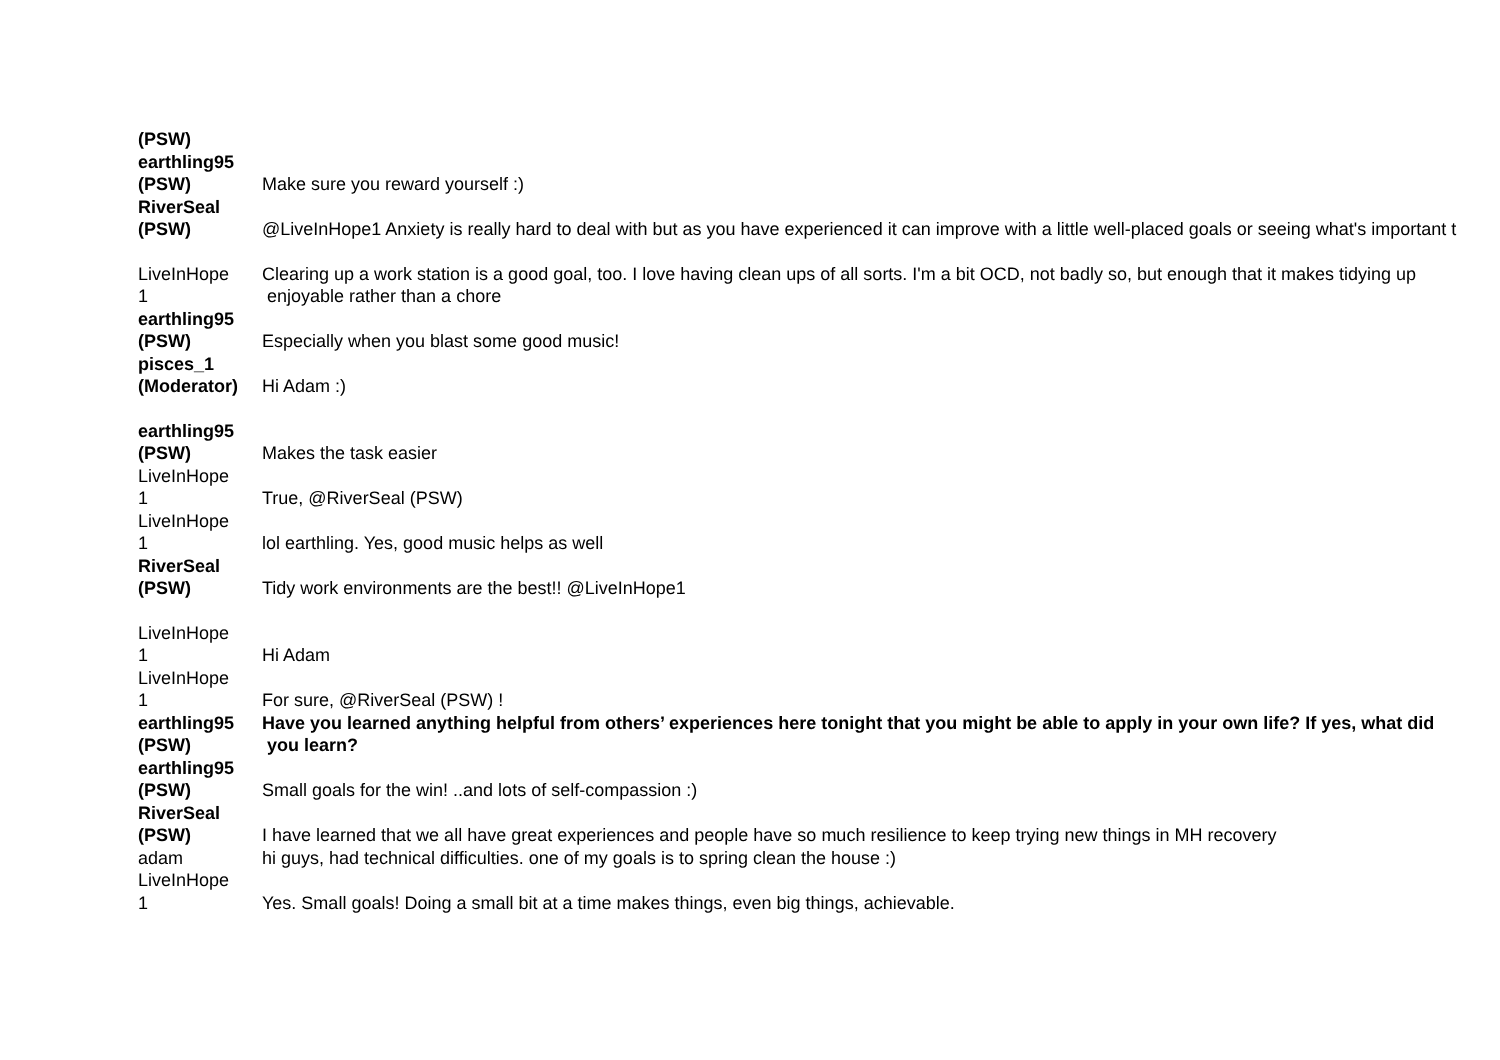| (PSW) | |
| earthling95 (PSW) | Make sure you reward yourself :) |
| RiverSeal (PSW) | @LiveInHope1 Anxiety is really hard to deal with but as you have experienced it can improve with a little well-placed goals or seeing what's important t |
| LiveInHope 1 | Clearing up a work station is a good goal, too. I love having clean ups of all sorts. I'm a bit OCD, not badly so, but enough that it makes tidying up enjoyable rather than a chore |
| earthling95 (PSW) | Especially when you blast some good music! |
| pisces_1 (Moderator) | Hi Adam :) |
| earthling95 (PSW) | Makes the task easier |
| LiveInHope 1 | True, @RiverSeal (PSW) |
| LiveInHope 1 | lol earthling. Yes, good music helps as well |
| RiverSeal (PSW) | Tidy work environments are the best!! @LiveInHope1 |
| LiveInHope 1 | Hi Adam |
| LiveInHope 1 | For sure, @RiverSeal (PSW) ! |
| earthling95 (PSW) | Have you learned anything helpful from others’ experiences here tonight that you might be able to apply in your own life? If yes, what did you learn? |
| earthling95 (PSW) | Small goals for the win! ..and lots of self-compassion :) |
| RiverSeal (PSW) | I have learned that we all have great experiences and people have so much resilience to keep trying new things in MH recovery |
| adam | hi guys, had technical difficulties. one of my goals is to spring clean the house :) |
| LiveInHope 1 | Yes. Small goals! Doing a small bit at a time makes things, even big things, achievable. |